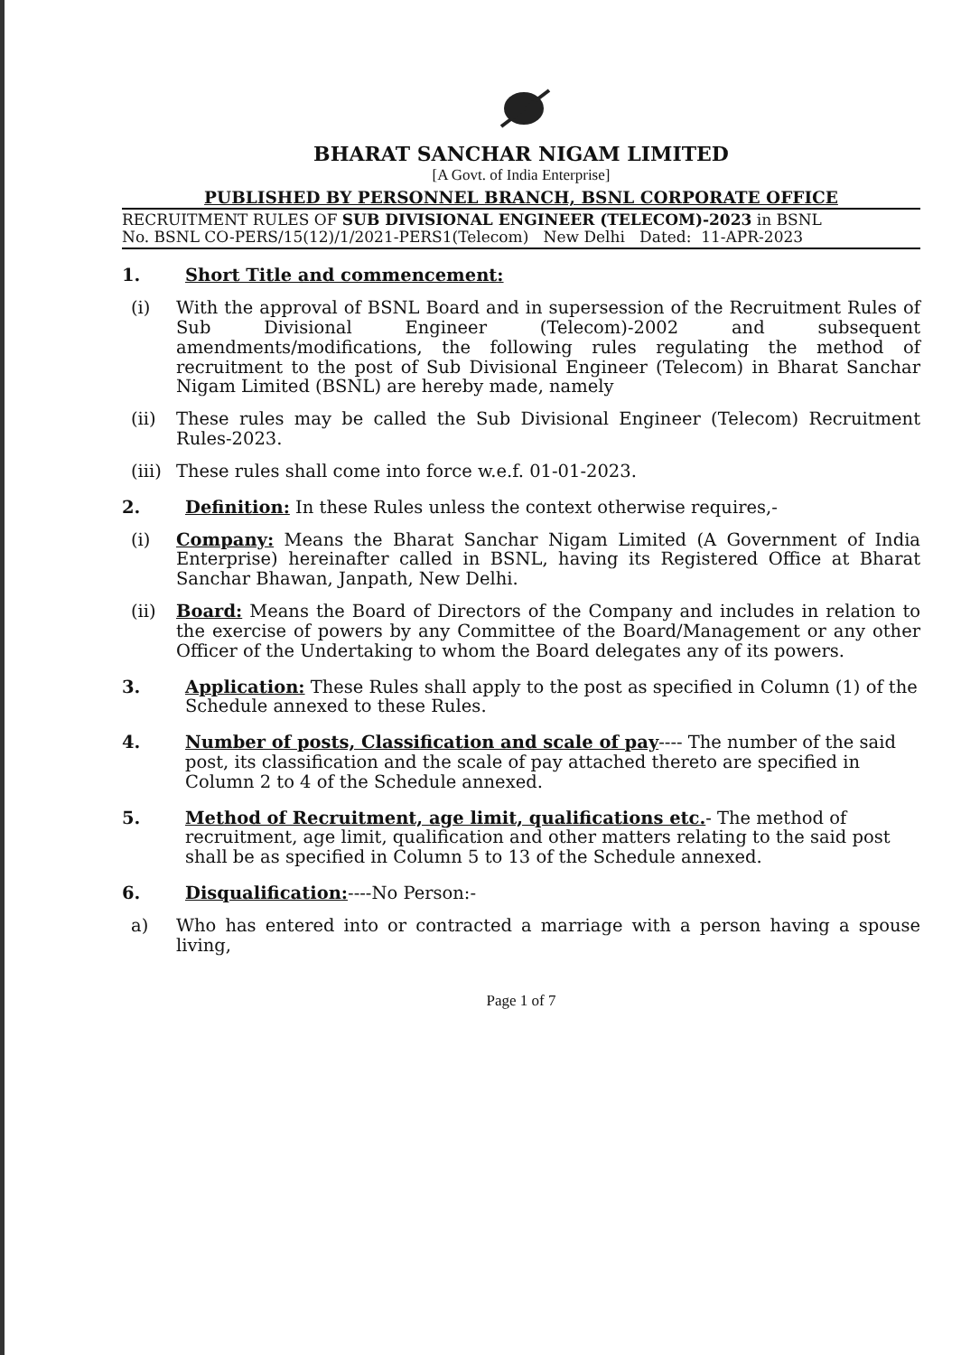BHARAT SANCHAR NIGAM LIMITED
[A Govt. of India Enterprise]
PUBLISHED BY PERSONNEL BRANCH, BSNL CORPORATE OFFICE
RECRUITMENT RULES OF SUB DIVISIONAL ENGINEER (TELECOM)-2023 in BSNL
No. BSNL CO-PERS/15(12)/1/2021-PERS1(Telecom) New Delhi Dated: 11-APR-2023
1. Short Title and commencement:
(i) With the approval of BSNL Board and in supersession of the Recruitment Rules of Sub Divisional Engineer (Telecom)-2002 and subsequent amendments/modifications, the following rules regulating the method of recruitment to the post of Sub Divisional Engineer (Telecom) in Bharat Sanchar Nigam Limited (BSNL) are hereby made, namely
(ii) These rules may be called the Sub Divisional Engineer (Telecom) Recruitment Rules-2023.
(iii)
These rules shall come into force w.e.f. 01-01-2023.
2. Definition: In these Rules unless the context otherwise requires,-
(i) Company: Means the Bharat Sanchar Nigam Limited (A Government of India Enterprise) hereinafter called in BSNL, having its Registered Office at Bharat Sanchar Bhawan, Janpath, New Delhi.
(ii) Board: Means the Board of Directors of the Company and includes in relation to the exercise of powers by any Committee of the Board/Management or any other Officer of the Undertaking to whom the Board delegates any of its powers.
3. Application: These Rules shall apply to the post as specified in Column (1) of the Schedule annexed to these Rules.
4. Number of posts, Classification and scale of pay---- The number of the said post, its classification and the scale of pay attached thereto are specified in Column 2 to 4 of the Schedule annexed.
5. Method of Recruitment, age limit, qualifications etc.- The method of recruitment, age limit, qualification and other matters relating to the said post shall be as specified in Column 5 to 13 of the Schedule annexed.
6. Disqualification:----No Person:-
a) Who has entered into or contracted a marriage with a person having a spouse living,
Page 1 of 7